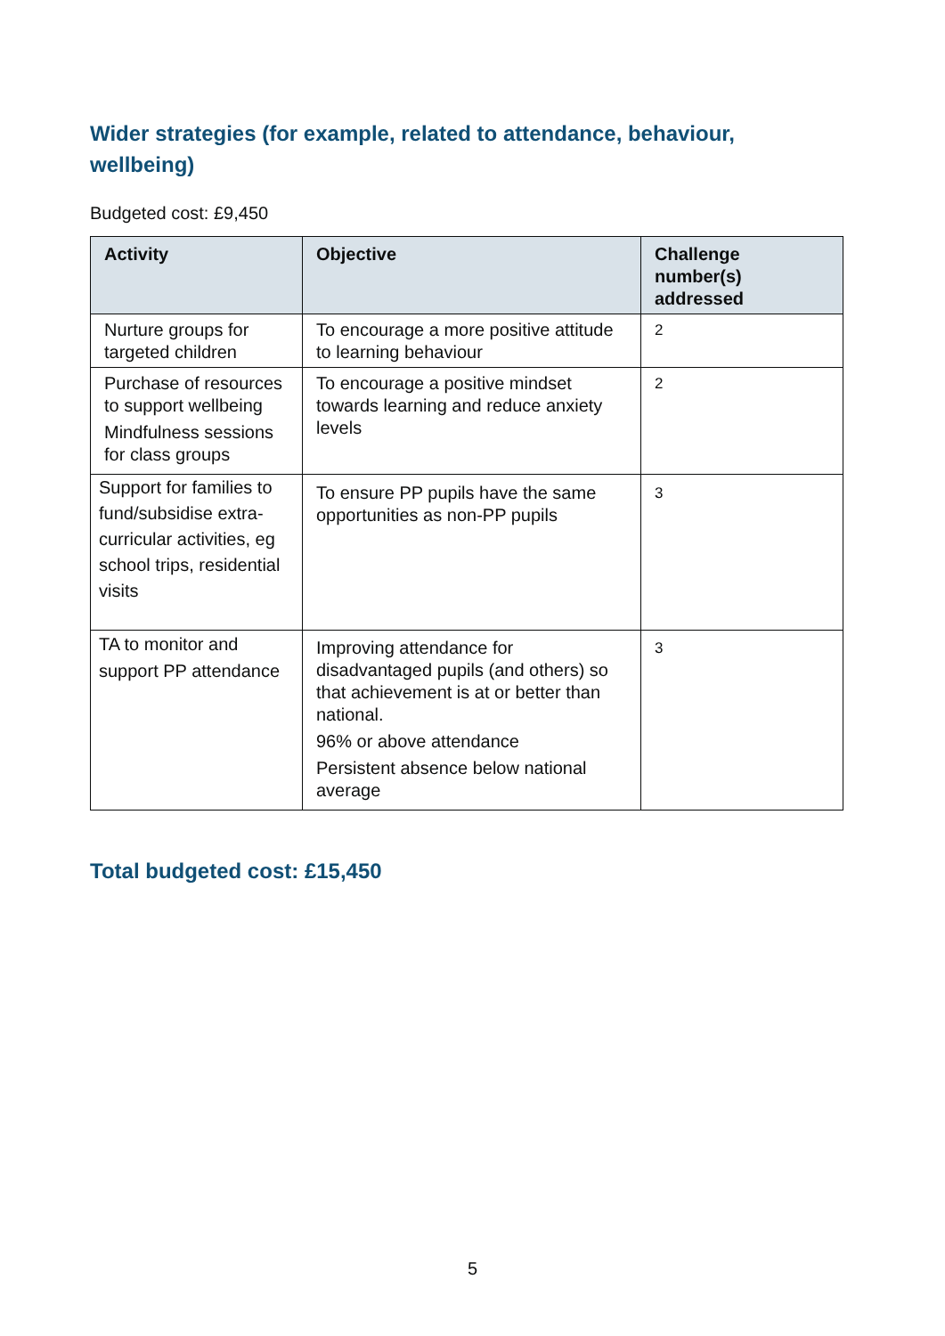Wider strategies (for example, related to attendance, behaviour, wellbeing)
Budgeted cost: £9,450
| Activity | Objective | Challenge number(s) addressed |
| --- | --- | --- |
| Nurture groups for targeted children | To encourage a more positive attitude to learning behaviour | 2 |
| Purchase of resources to support wellbeing Mindfulness sessions for class groups | To encourage a positive mindset towards learning and reduce anxiety levels | 2 |
| Support for families to fund/subsidise extra-curricular activities, eg school trips, residential visits | To ensure PP pupils have the same opportunities as non-PP pupils | 3 |
| TA to monitor and support PP attendance | Improving attendance for disadvantaged pupils (and others) so that achievement is at or better than national. 96% or above attendance Persistent absence below national average | 3 |
Total budgeted cost: £15,450
5